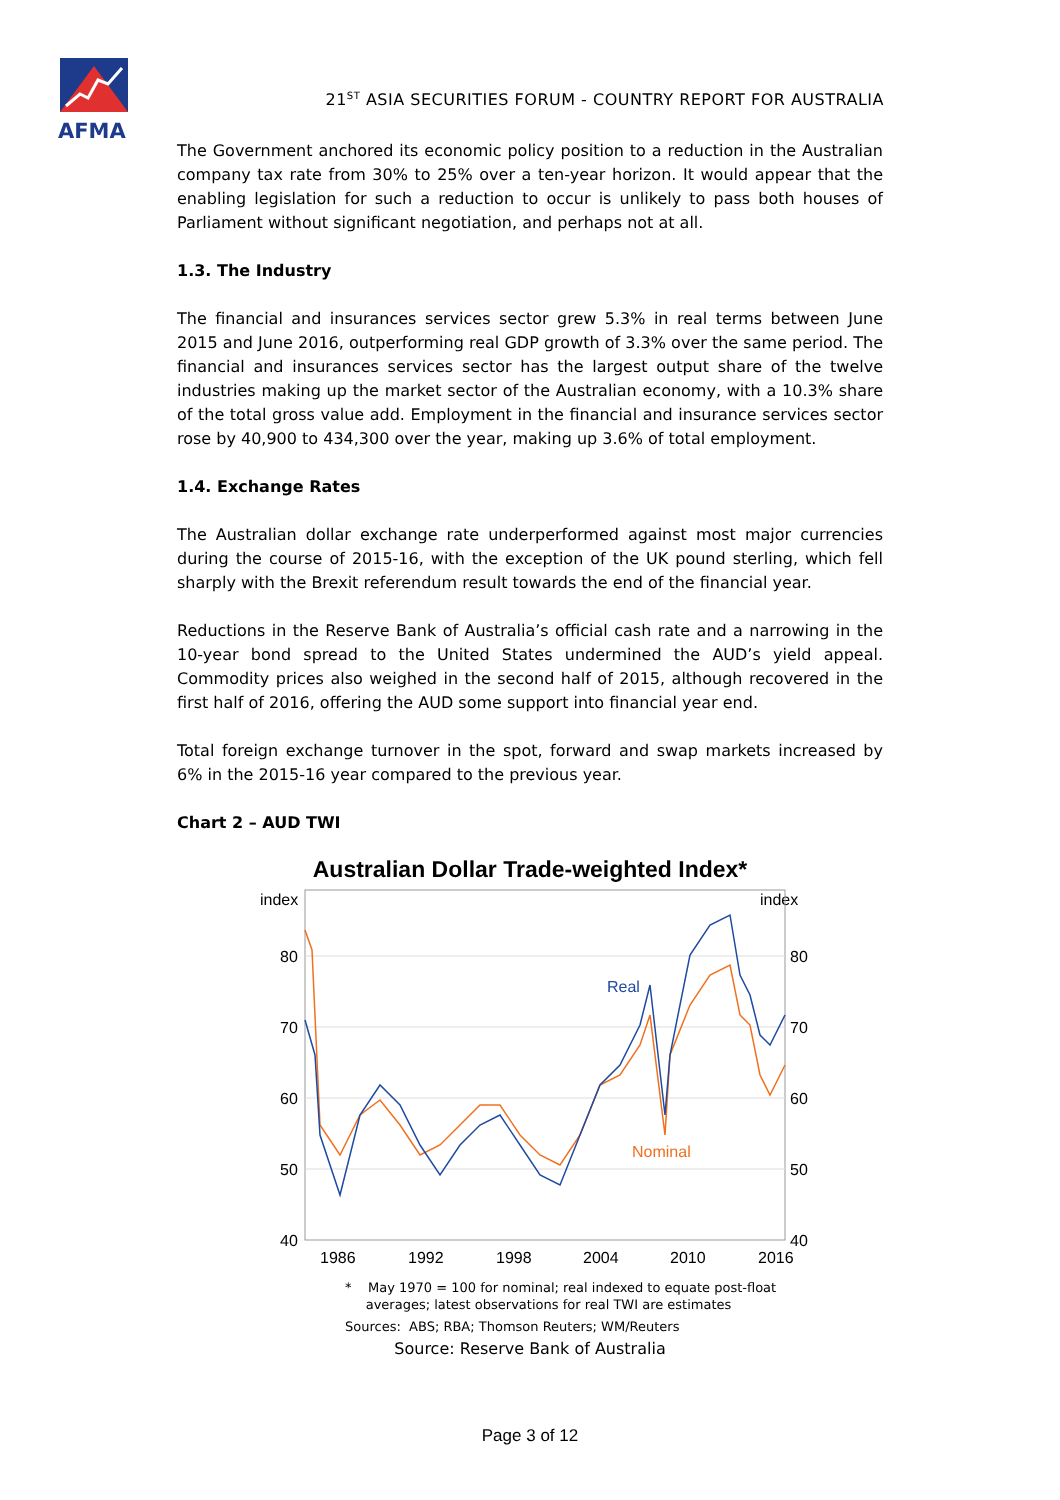AFMA
21<sup>ST</sup> ASIA SECURITIES FORUM - COUNTRY REPORT FOR AUSTRALIA
The Government anchored its economic policy position to a reduction in the Australian company tax rate from 30% to 25% over a ten-year horizon. It would appear that the enabling legislation for such a reduction to occur is unlikely to pass both houses of Parliament without significant negotiation, and perhaps not at all.
1.3. The Industry
The financial and insurances services sector grew 5.3% in real terms between June 2015 and June 2016, outperforming real GDP growth of 3.3% over the same period. The financial and insurances services sector has the largest output share of the twelve industries making up the market sector of the Australian economy, with a 10.3% share of the total gross value add. Employment in the financial and insurance services sector rose by 40,900 to 434,300 over the year, making up 3.6% of total employment.
1.4. Exchange Rates
The Australian dollar exchange rate underperformed against most major currencies during the course of 2015-16, with the exception of the UK pound sterling, which fell sharply with the Brexit referendum result towards the end of the financial year.
Reductions in the Reserve Bank of Australia’s official cash rate and a narrowing in the 10-year bond spread to the United States undermined the AUD’s yield appeal. Commodity prices also weighed in the second half of 2015, although recovered in the first half of 2016, offering the AUD some support into financial year end.
Total foreign exchange turnover in the spot, forward and swap markets increased by 6% in the 2015-16 year compared to the previous year.
Chart 2 – AUD TWI
Australian Dollar Trade-weighted Index*
index
index
80
70
60
50
40
80
70
60
50
40
1986
1992
1998
2004
2010
2016
Real
Nominal
* May 1970 = 100 for nominal; real indexed to equate post-float
averages; latest observations for real TWI are estimates
Sources: ABS; RBA; Thomson Reuters; WM/Reuters
Source: Reserve Bank of Australia
Page 3 of 12